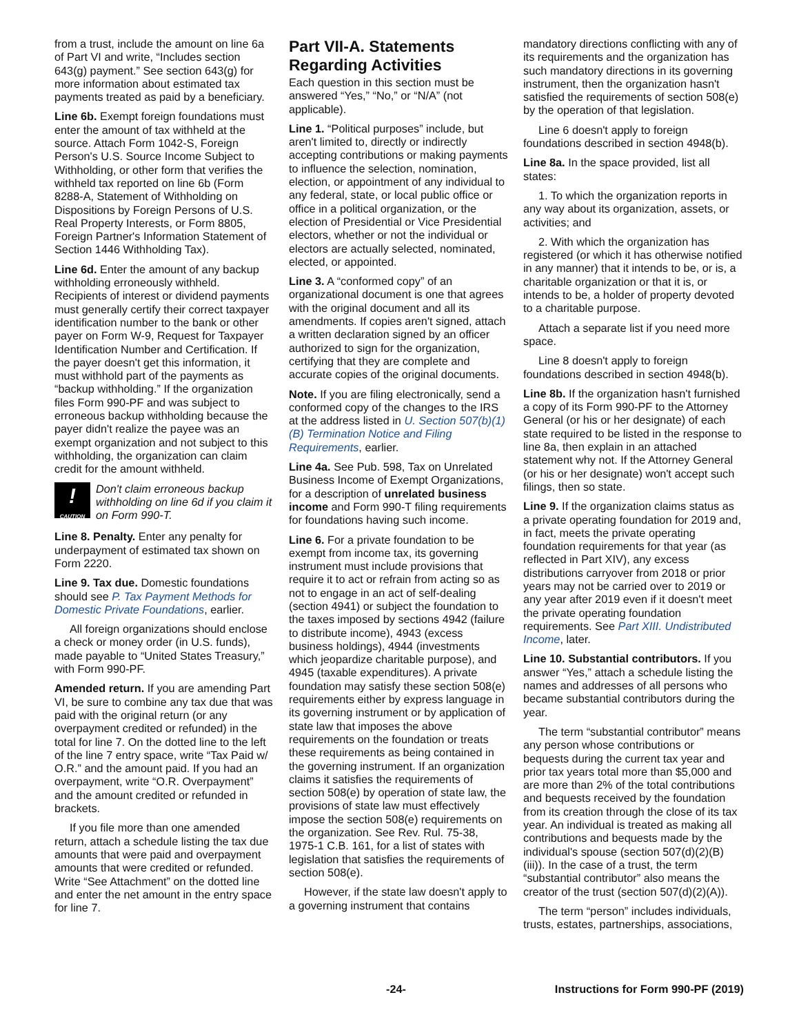from a trust, include the amount on line 6a of Part VI and write, “Includes section 643(g) payment.” See section 643(g) for more information about estimated tax payments treated as paid by a beneficiary.
Line 6b. Exempt foreign foundations must enter the amount of tax withheld at the source. Attach Form 1042-S, Foreign Person's U.S. Source Income Subject to Withholding, or other form that verifies the withheld tax reported on line 6b (Form 8288-A, Statement of Withholding on Dispositions by Foreign Persons of U.S. Real Property Interests, or Form 8805, Foreign Partner's Information Statement of Section 1446 Withholding Tax).
Line 6d. Enter the amount of any backup withholding erroneously withheld. Recipients of interest or dividend payments must generally certify their correct taxpayer identification number to the bank or other payer on Form W-9, Request for Taxpayer Identification Number and Certification. If the payer doesn't get this information, it must withhold part of the payments as “backup withholding.” If the organization files Form 990-PF and was subject to erroneous backup withholding because the payer didn't realize the payee was an exempt organization and not subject to this withholding, the organization can claim credit for the amount withheld.
!
CAUTION
Don't claim erroneous backup withholding on line 6d if you claim it on Form 990-T.
Line 8. Penalty. Enter any penalty for underpayment of estimated tax shown on Form 2220.
Line 9. Tax due. Domestic foundations should see P. Tax Payment Methods for Domestic Private Foundations, earlier.
All foreign organizations should enclose a check or money order (in U.S. funds), made payable to “United States Treasury,” with Form 990-PF.
Amended return. If you are amending Part VI, be sure to combine any tax due that was paid with the original return (or any overpayment credited or refunded) in the total for line 7. On the dotted line to the left of the line 7 entry space, write “Tax Paid w/ O.R.” and the amount paid. If you had an overpayment, write “O.R. Overpayment” and the amount credited or refunded in brackets.
If you file more than one amended return, attach a schedule listing the tax due amounts that were paid and overpayment amounts that were credited or refunded. Write “See Attachment” on the dotted line and enter the net amount in the entry space for line 7.
Part VII-A. Statements Regarding Activities
Each question in this section must be answered “Yes,” “No,” or “N/A” (not applicable).
Line 1. “Political purposes” include, but aren't limited to, directly or indirectly accepting contributions or making payments to influence the selection, nomination, election, or appointment of any individual to any federal, state, or local public office or office in a political organization, or the election of Presidential or Vice Presidential electors, whether or not the individual or electors are actually selected, nominated, elected, or appointed.
Line 3. A “conformed copy” of an organizational document is one that agrees with the original document and all its amendments. If copies aren't signed, attach a written declaration signed by an officer authorized to sign for the organization, certifying that they are complete and accurate copies of the original documents.
Note. If you are filing electronically, send a conformed copy of the changes to the IRS at the address listed in U. Section 507(b)(1)(B) Termination Notice and Filing Requirements, earlier.
Line 4a. See Pub. 598, Tax on Unrelated Business Income of Exempt Organizations, for a description of unrelated business income and Form 990-T filing requirements for foundations having such income.
Line 6. For a private foundation to be exempt from income tax, its governing instrument must include provisions that require it to act or refrain from acting so as not to engage in an act of self-dealing (section 4941) or subject the foundation to the taxes imposed by sections 4942 (failure to distribute income), 4943 (excess business holdings), 4944 (investments which jeopardize charitable purpose), and 4945 (taxable expenditures). A private foundation may satisfy these section 508(e) requirements either by express language in its governing instrument or by application of state law that imposes the above requirements on the foundation or treats these requirements as being contained in the governing instrument. If an organization claims it satisfies the requirements of section 508(e) by operation of state law, the provisions of state law must effectively impose the section 508(e) requirements on the organization. See Rev. Rul. 75-38, 1975-1 C.B. 161, for a list of states with legislation that satisfies the requirements of section 508(e).
However, if the state law doesn't apply to a governing instrument that contains
mandatory directions conflicting with any of its requirements and the organization has such mandatory directions in its governing instrument, then the organization hasn't satisfied the requirements of section 508(e) by the operation of that legislation.
Line 6 doesn't apply to foreign foundations described in section 4948(b).
Line 8a. In the space provided, list all states:
1. To which the organization reports in any way about its organization, assets, or activities; and
2. With which the organization has registered (or which it has otherwise notified in any manner) that it intends to be, or is, a charitable organization or that it is, or intends to be, a holder of property devoted to a charitable purpose.
Attach a separate list if you need more space.
Line 8 doesn't apply to foreign foundations described in section 4948(b).
Line 8b. If the organization hasn't furnished a copy of its Form 990-PF to the Attorney General (or his or her designate) of each state required to be listed in the response to line 8a, then explain in an attached statement why not. If the Attorney General (or his or her designate) won't accept such filings, then so state.
Line 9. If the organization claims status as a private operating foundation for 2019 and, in fact, meets the private operating foundation requirements for that year (as reflected in Part XIV), any excess distributions carryover from 2018 or prior years may not be carried over to 2019 or any year after 2019 even if it doesn't meet the private operating foundation requirements. See Part XIII. Undistributed Income, later.
Line 10. Substantial contributors. If you answer “Yes,” attach a schedule listing the names and addresses of all persons who became substantial contributors during the year.
The term “substantial contributor” means any person whose contributions or bequests during the current tax year and prior tax years total more than $5,000 and are more than 2% of the total contributions and bequests received by the foundation from its creation through the close of its tax year. An individual is treated as making all contributions and bequests made by the individual's spouse (section 507(d)(2)(B)(iii)). In the case of a trust, the term “substantial contributor” also means the creator of the trust (section 507(d)(2)(A)).
The term “person” includes individuals, trusts, estates, partnerships, associations,
-24- Instructions for Form 990-PF (2019)